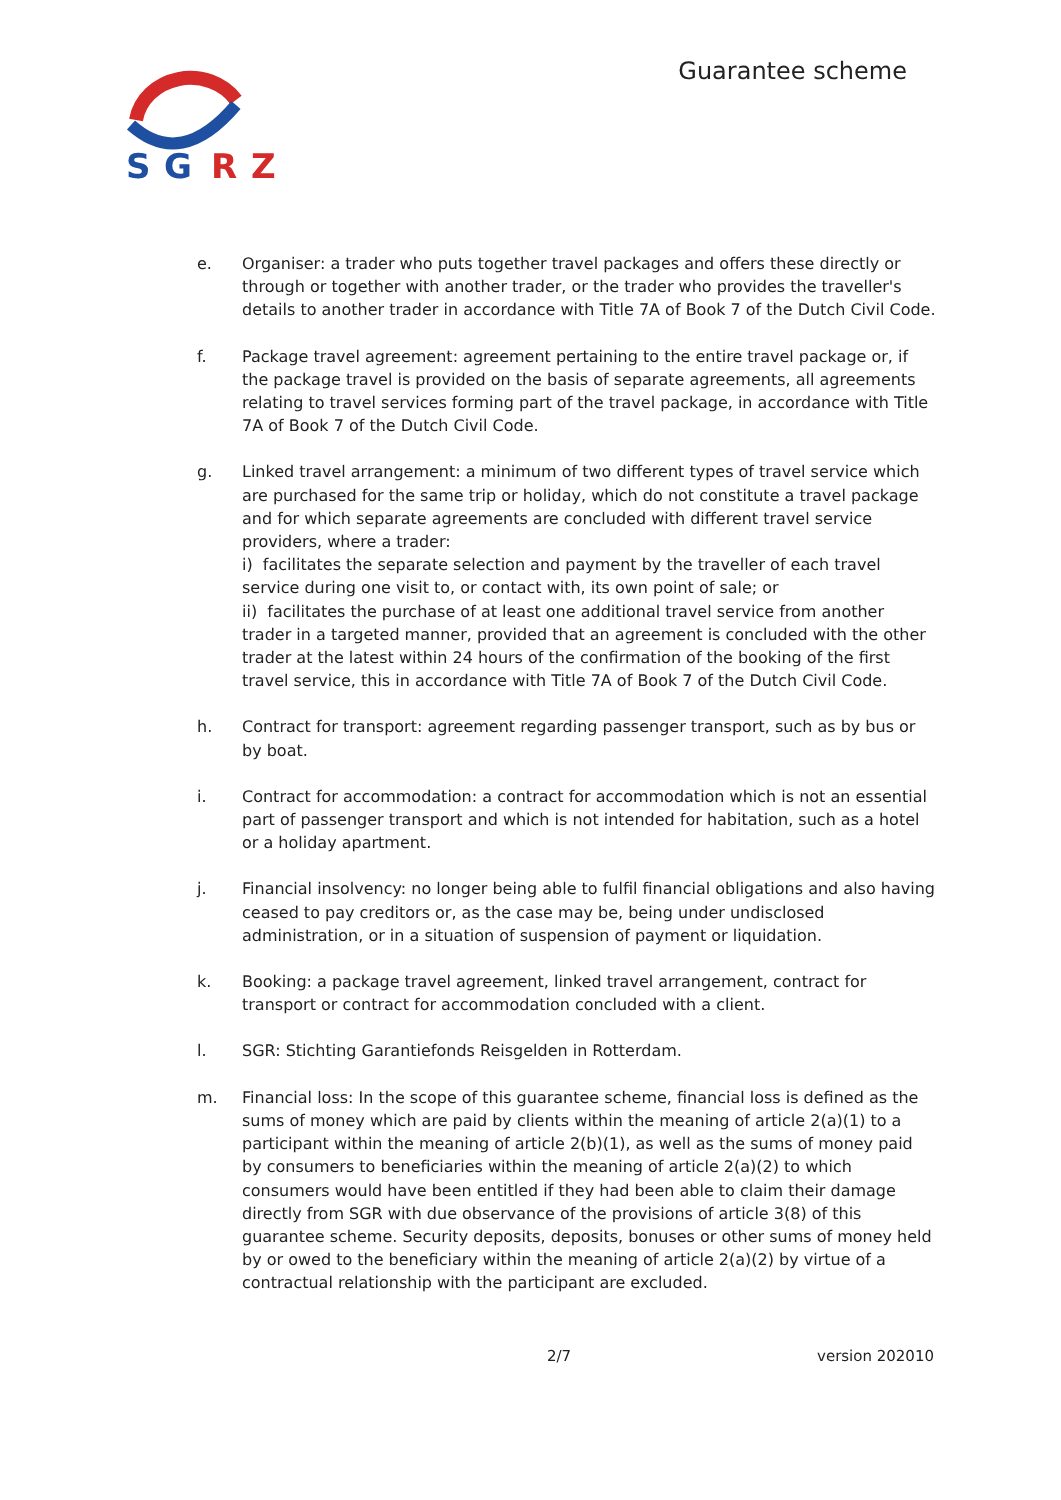S
G
R
Z
Guarantee scheme
e. Organiser: a trader who puts together travel packages and offers these directly or through or together with another trader, or the trader who provides the traveller's details to another trader in accordance with Title 7A of Book 7 of the Dutch Civil Code.
f. Package travel agreement: agreement pertaining to the entire travel package or, if the package travel is provided on the basis of separate agreements, all agreements relating to travel services forming part of the travel package, in accordance with Title 7A of Book 7 of the Dutch Civil Code.
g. Linked travel arrangement: a minimum of two different types of travel service which are purchased for the same trip or holiday, which do not constitute a travel package and for which separate agreements are concluded with different travel service providers, where a trader:
i) facilitates the separate selection and payment by the traveller of each travel service during one visit to, or contact with, its own point of sale; or
ii) facilitates the purchase of at least one additional travel service from another trader in a targeted manner, provided that an agreement is concluded with the other trader at the latest within 24 hours of the confirmation of the booking of the first travel service, this in accordance with Title 7A of Book 7 of the Dutch Civil Code.
h. Contract for transport: agreement regarding passenger transport, such as by bus or by boat.
i. Contract for accommodation: a contract for accommodation which is not an essential part of passenger transport and which is not intended for habitation, such as a hotel or a holiday apartment.
j. Financial insolvency: no longer being able to fulfil financial obligations and also having ceased to pay creditors or, as the case may be, being under undisclosed administration, or in a situation of suspension of payment or liquidation.
k. Booking: a package travel agreement, linked travel arrangement, contract for transport or contract for accommodation concluded with a client.
l. SGR: Stichting Garantiefonds Reisgelden in Rotterdam.
m. Financial loss: In the scope of this guarantee scheme, financial loss is defined as the sums of money which are paid by clients within the meaning of article 2(a)(1) to a participant within the meaning of article 2(b)(1), as well as the sums of money paid by consumers to beneficiaries within the meaning of article 2(a)(2) to which consumers would have been entitled if they had been able to claim their damage directly from SGR with due observance of the provisions of article 3(8) of this guarantee scheme. Security deposits, deposits, bonuses or other sums of money held by or owed to the beneficiary within the meaning of article 2(a)(2) by virtue of a contractual relationship with the participant are excluded.
2/7 version 202010